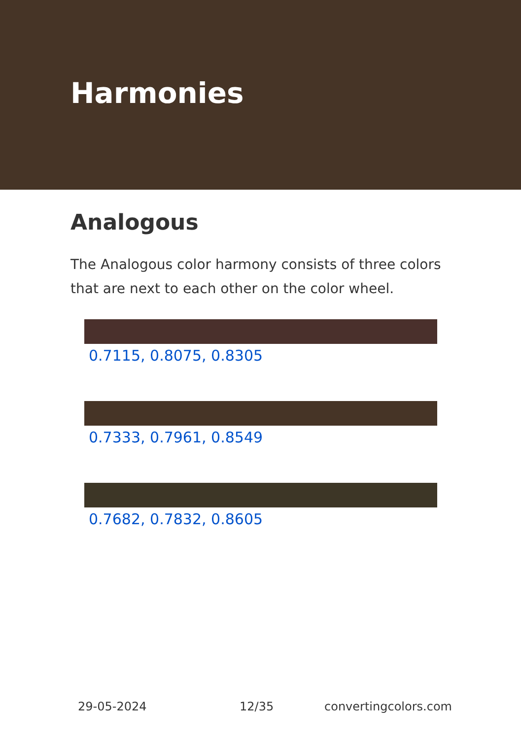Harmonies
Analogous
The Analogous color harmony consists of three colors that are next to each other on the color wheel.
0.7115, 0.8075, 0.8305
0.7333, 0.7961, 0.8549
0.7682, 0.7832, 0.8605
29-05-2024 12/35 convertingcolors.com